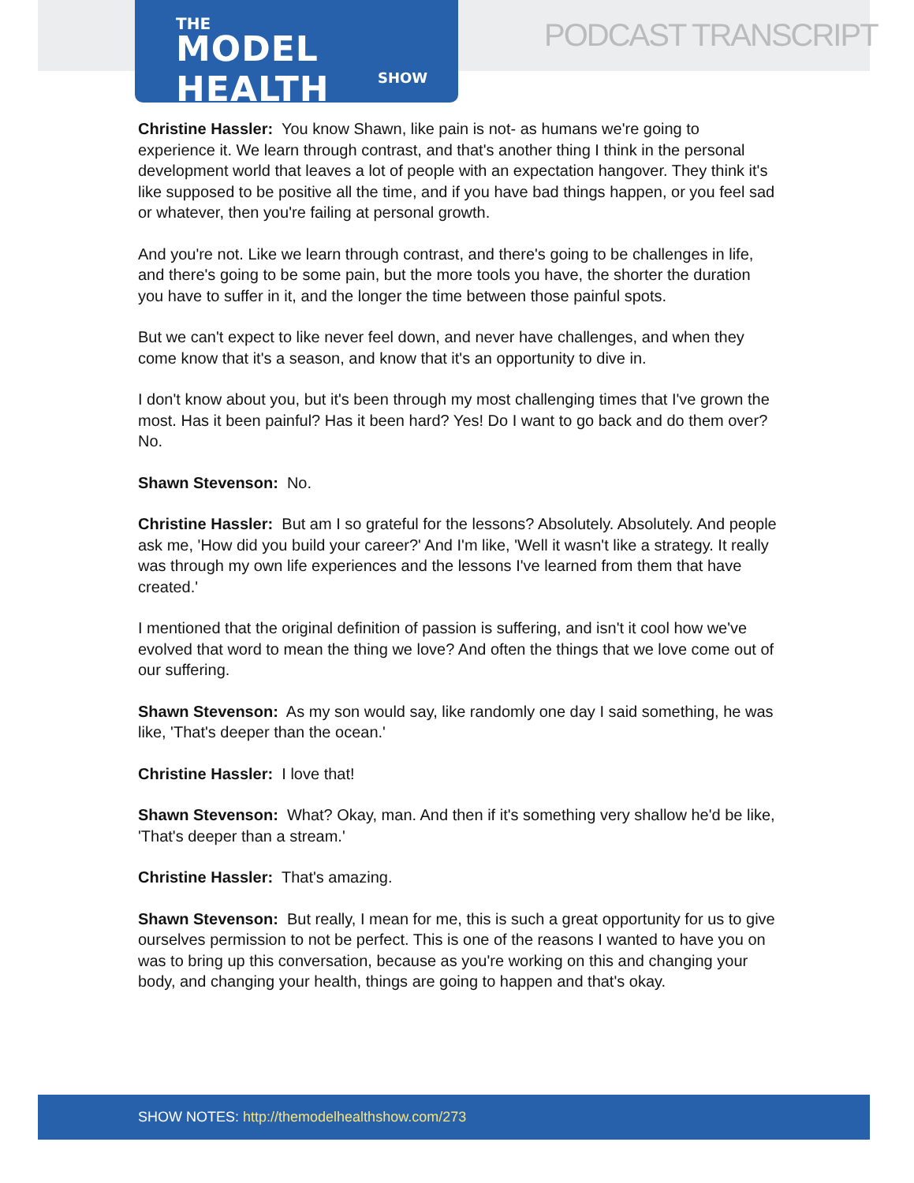THE
MODEL HEALTH
SHOW
PODCAST TRANSCRIPT
Christine Hassler: You know Shawn, like pain is not- as humans we're going to experience it. We learn through contrast, and that's another thing I think in the personal development world that leaves a lot of people with an expectation hangover. They think it's like supposed to be positive all the time, and if you have bad things happen, or you feel sad or whatever, then you're failing at personal growth.
And you're not. Like we learn through contrast, and there's going to be challenges in life, and there's going to be some pain, but the more tools you have, the shorter the duration you have to suffer in it, and the longer the time between those painful spots.
But we can't expect to like never feel down, and never have challenges, and when they come know that it's a season, and know that it's an opportunity to dive in.
I don't know about you, but it's been through my most challenging times that I've grown the most. Has it been painful? Has it been hard? Yes! Do I want to go back and do them over? No.
Shawn Stevenson: No.
Christine Hassler: But am I so grateful for the lessons? Absolutely. Absolutely. And people ask me, 'How did you build your career?' And I'm like, 'Well it wasn't like a strategy. It really was through my own life experiences and the lessons I've learned from them that have created.'
I mentioned that the original definition of passion is suffering, and isn't it cool how we've evolved that word to mean the thing we love? And often the things that we love come out of our suffering.
Shawn Stevenson: As my son would say, like randomly one day I said something, he was like, 'That's deeper than the ocean.'
Christine Hassler: I love that!
Shawn Stevenson: What? Okay, man. And then if it's something very shallow he'd be like, 'That's deeper than a stream.'
Christine Hassler: That's amazing.
Shawn Stevenson: But really, I mean for me, this is such a great opportunity for us to give ourselves permission to not be perfect. This is one of the reasons I wanted to have you on was to bring up this conversation, because as you're working on this and changing your body, and changing your health, things are going to happen and that's okay.
SHOW NOTES: http://themodelhealthshow.com/273